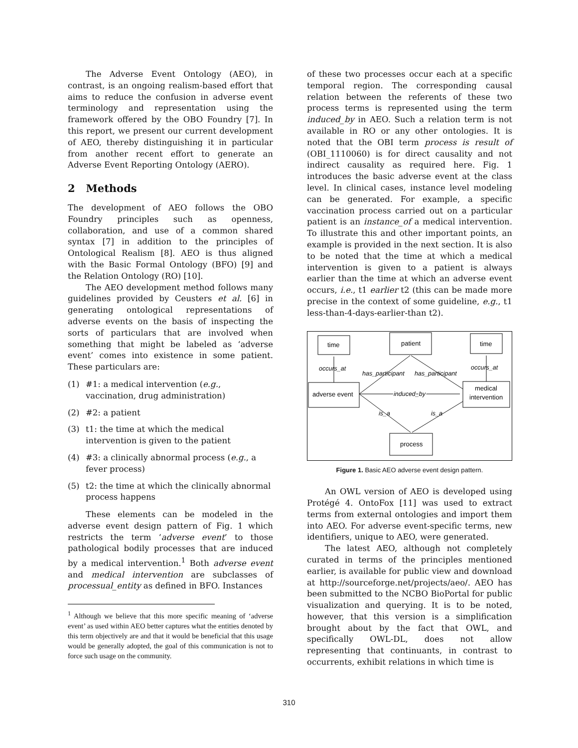The Adverse Event Ontology (AEO), in contrast, is an ongoing realism-based effort that aims to reduce the confusion in adverse event terminology and representation using the framework offered by the OBO Foundry [7]. In this report, we present our current development of AEO, thereby distinguishing it in particular from another recent effort to generate an Adverse Event Reporting Ontology (AERO).
2 Methods
The development of AEO follows the OBO Foundry principles such as openness, collaboration, and use of a common shared syntax [7] in addition to the principles of Ontological Realism [8]. AEO is thus aligned with the Basic Formal Ontology (BFO) [9] and the Relation Ontology (RO) [10].
The AEO development method follows many guidelines provided by Ceusters et al. [6] in generating ontological representations of adverse events on the basis of inspecting the sorts of particulars that are involved when something that might be labeled as ‘adverse event’ comes into existence in some patient. These particulars are:
(1) #1: a medical intervention (e.g., vaccination, drug administration)
(2) #2: a patient
(3) t1: the time at which the medical intervention is given to the patient
(4) #3: a clinically abnormal process (e.g., a fever process)
(5) t2: the time at which the clinically abnormal process happens
These elements can be modeled in the adverse event design pattern of Fig. 1 which restricts the term ‘adverse event’ to those pathological bodily processes that are induced by a medical intervention.<sup>1</sup> Both adverse event and medical intervention are subclasses of processual_entity as defined in BFO. Instances
<sup>1</sup> Although we believe that this more specific meaning of ‘adverse event’ as used within AEO better captures what the entities denoted by this term objectively are and that it would be beneficial that this usage would be generally adopted, the goal of this communication is not to force such usage on the community.
of these two processes occur each at a specific temporal region. The corresponding causal relation between the referents of these two process terms is represented using the term induced_by in AEO. Such a relation term is not available in RO or any other ontologies. It is noted that the OBI term process is result of (OBI_1110060) is for direct causality and not indirect causality as required here. Fig. 1 introduces the basic adverse event at the class level. In clinical cases, instance level modeling can be generated. For example, a specific vaccination process carried out on a particular patient is an instance_of a medical intervention. To illustrate this and other important points, an example is provided in the next section. It is also to be noted that the time at which a medical intervention is given to a patient is always earlier than the time at which an adverse event occurs, i.e., t1 earlier t2 (this can be made more precise in the context of some guideline, e.g., t1 less-than-4-days-earlier-than t2).
time
patient
time
adverse event
medical
intervention
process
occurs_at
occurs_at
has_participant
has_participant
induced_by
is_a
is_a
Figure 1. Basic AEO adverse event design pattern.
An OWL version of AEO is developed using Protégé 4. OntoFox [11] was used to extract terms from external ontologies and import them into AEO. For adverse event-specific terms, new identifiers, unique to AEO, were generated.
The latest AEO, although not completely curated in terms of the principles mentioned earlier, is available for public view and download at http://sourceforge.net/projects/aeo/. AEO has been submitted to the NCBO BioPortal for public visualization and querying. It is to be noted, however, that this version is a simplification brought about by the fact that OWL, and specifically OWL-DL, does not allow representing that continuants, in contrast to occurrents, exhibit relations in which time is
310